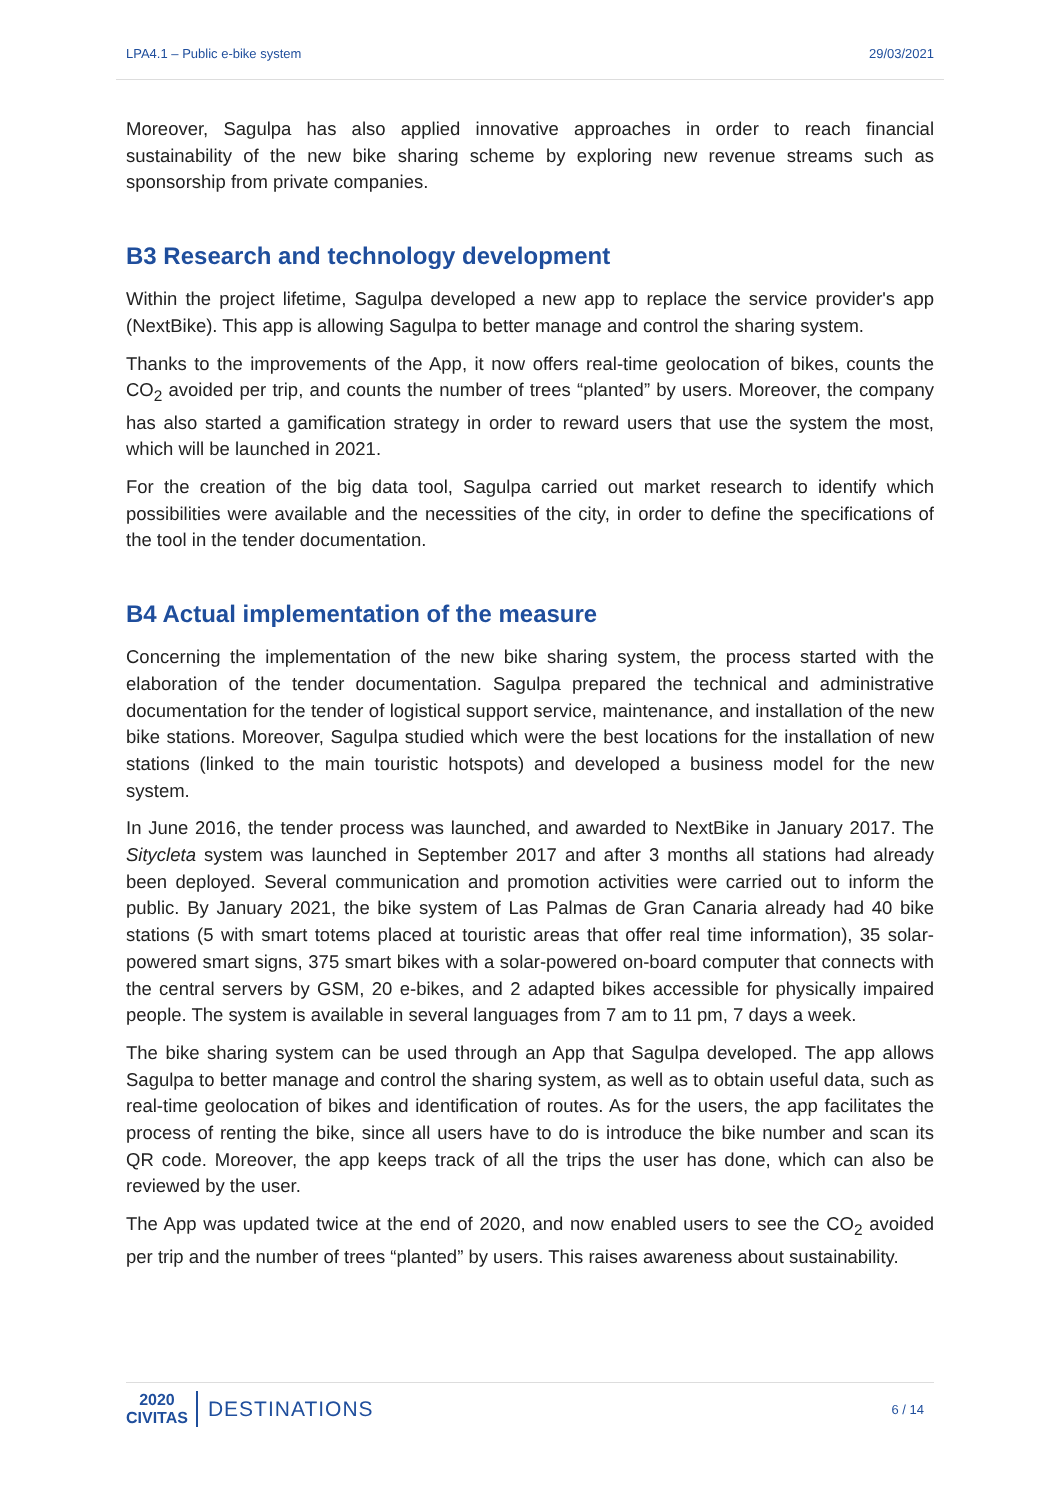LPA4.1 – Public e-bike system 29/03/2021
Moreover, Sagulpa has also applied innovative approaches in order to reach financial sustainability of the new bike sharing scheme by exploring new revenue streams such as sponsorship from private companies.
B3 Research and technology development
Within the project lifetime, Sagulpa developed a new app to replace the service provider's app (NextBike). This app is allowing Sagulpa to better manage and control the sharing system.
Thanks to the improvements of the App, it now offers real-time geolocation of bikes, counts the CO<sub>2</sub> avoided per trip, and counts the number of trees “planted” by users. Moreover, the company has also started a gamification strategy in order to reward users that use the system the most, which will be launched in 2021.
For the creation of the big data tool, Sagulpa carried out market research to identify which possibilities were available and the necessities of the city, in order to define the specifications of the tool in the tender documentation.
B4 Actual implementation of the measure
Concerning the implementation of the new bike sharing system, the process started with the elaboration of the tender documentation. Sagulpa prepared the technical and administrative documentation for the tender of logistical support service, maintenance, and installation of the new bike stations. Moreover, Sagulpa studied which were the best locations for the installation of new stations (linked to the main touristic hotspots) and developed a business model for the new system.
In June 2016, the tender process was launched, and awarded to NextBike in January 2017. The Sitycleta system was launched in September 2017 and after 3 months all stations had already been deployed. Several communication and promotion activities were carried out to inform the public. By January 2021, the bike system of Las Palmas de Gran Canaria already had 40 bike stations (5 with smart totems placed at touristic areas that offer real time information), 35 solar-powered smart signs, 375 smart bikes with a solar-powered on-board computer that connects with the central servers by GSM, 20 e-bikes, and 2 adapted bikes accessible for physically impaired people. The system is available in several languages from 7 am to 11 pm, 7 days a week.
The bike sharing system can be used through an App that Sagulpa developed. The app allows Sagulpa to better manage and control the sharing system, as well as to obtain useful data, such as real-time geolocation of bikes and identification of routes. As for the users, the app facilitates the process of renting the bike, since all users have to do is introduce the bike number and scan its QR code. Moreover, the app keeps track of all the trips the user has done, which can also be reviewed by the user.
The App was updated twice at the end of 2020, and now enabled users to see the CO<sub>2</sub> avoided per trip and the number of trees “planted” by users. This raises awareness about sustainability.
2020
CIVITAS
DESTINATIONS
6 / 14